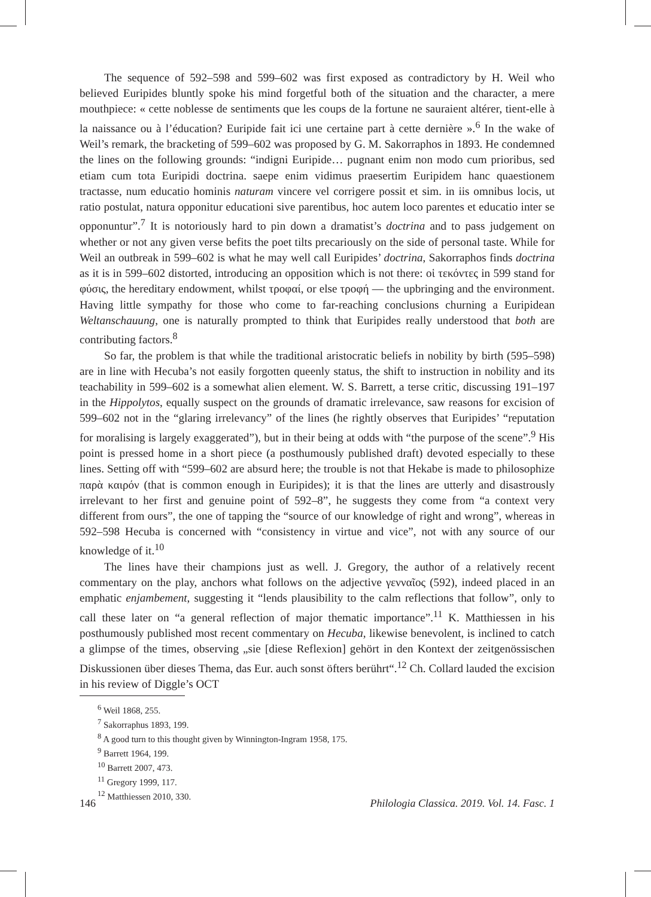The sequence of 592–598 and 599–602 was first exposed as contradictory by H. Weil who believed Euripides bluntly spoke his mind forgetful both of the situation and the character, a mere mouthpiece: « cette noblesse de sentiments que les coups de la fortune ne sauraient altérer, tient-elle à la naissance ou à l’éducation? Euripide fait ici une certaine part à cette dernière ».<sup>6</sup> In the wake of Weil’s remark, the bracketing of 599–602 was proposed by G. M. Sakorraphos in 1893. He condemned the lines on the following grounds: “indigni Euripide… pugnant enim non modo cum prioribus, sed etiam cum tota Euripidi doctrina. saepe enim vidimus praesertim Euripidem hanc quaestionem tractasse, num educatio hominis naturam vincere vel corrigere possit et sim. in iis omnibus locis, ut ratio postulat, natura opponitur educationi sive parentibus, hoc autem loco parentes et educatio inter se opponuntur”.<sup>7</sup> It is notoriously hard to pin down a dramatist’s doctrina and to pass judgement on whether or not any given verse befits the poet tilts precariously on the side of personal taste. While for Weil an outbreak in 599–602 is what he may well call Euripides’ doctrina, Sakorraphos finds doctrina as it is in 599–602 distorted, introducing an opposition which is not there: οἱ τεκόντες in 599 stand for φύσις, the hereditary endowment, whilst τροφαί, or else τροφή — the upbringing and the environment. Having little sympathy for those who come to far-reaching conclusions churning a Euripidean Weltanschauung, one is naturally prompted to think that Euripides really understood that both are contributing factors.<sup>8</sup>
So far, the problem is that while the traditional aristocratic beliefs in nobility by birth (595–598) are in line with Hecuba’s not easily forgotten queenly status, the shift to instruction in nobility and its teachability in 599–602 is a somewhat alien element. W. S. Barrett, a terse critic, discussing 191–197 in the Hippolytos, equally suspect on the grounds of dramatic irrelevance, saw reasons for excision of 599–602 not in the “glaring irrelevancy” of the lines (he rightly observes that Euripides’ “reputation for moralising is largely exaggerated”), but in their being at odds with “the purpose of the scene”.<sup>9</sup> His point is pressed home in a short piece (a posthumously published draft) devoted especially to these lines. Setting off with “599–602 are absurd here; the trouble is not that Hekabe is made to philosophize παρὰ καιρόν (that is common enough in Euripides); it is that the lines are utterly and disastrously irrelevant to her first and genuine point of 592–8”, he suggests they come from “a context very different from ours”, the one of tapping the “source of our knowledge of right and wrong”, whereas in 592–598 Hecuba is concerned with “consistency in virtue and vice”, not with any source of our knowledge of it.<sup>10</sup>
The lines have their champions just as well. J. Gregory, the author of a relatively recent commentary on the play, anchors what follows on the adjective γενναῖος (592), indeed placed in an emphatic enjambement, suggesting it “lends plausibility to the calm reflections that follow”, only to call these later on “a general reflection of major thematic importance”.<sup>11</sup> K. Matthiessen in his posthumously published most recent commentary on Hecuba, likewise benevolent, is inclined to catch a glimpse of the times, observing „sie [diese Reflexion] gehört in den Kontext der zeitgenössischen Diskussionen über dieses Thema, das Eur. auch sonst öfters berührt“.<sup>12</sup> Ch. Collard lauded the excision in his review of Diggle’s OCT
<sup>6</sup> Weil 1868, 255.
<sup>7</sup> Sakorraphus 1893, 199.
<sup>8</sup> A good turn to this thought given by Winnington-Ingram 1958, 175.
<sup>9</sup> Barrett 1964, 199.
<sup>10</sup> Barrett 2007, 473.
<sup>11</sup> Gregory 1999, 117.
<sup>12</sup> Matthiessen 2010, 330.
146 Philologia Classica. 2019. Vol. 14. Fasc. 1